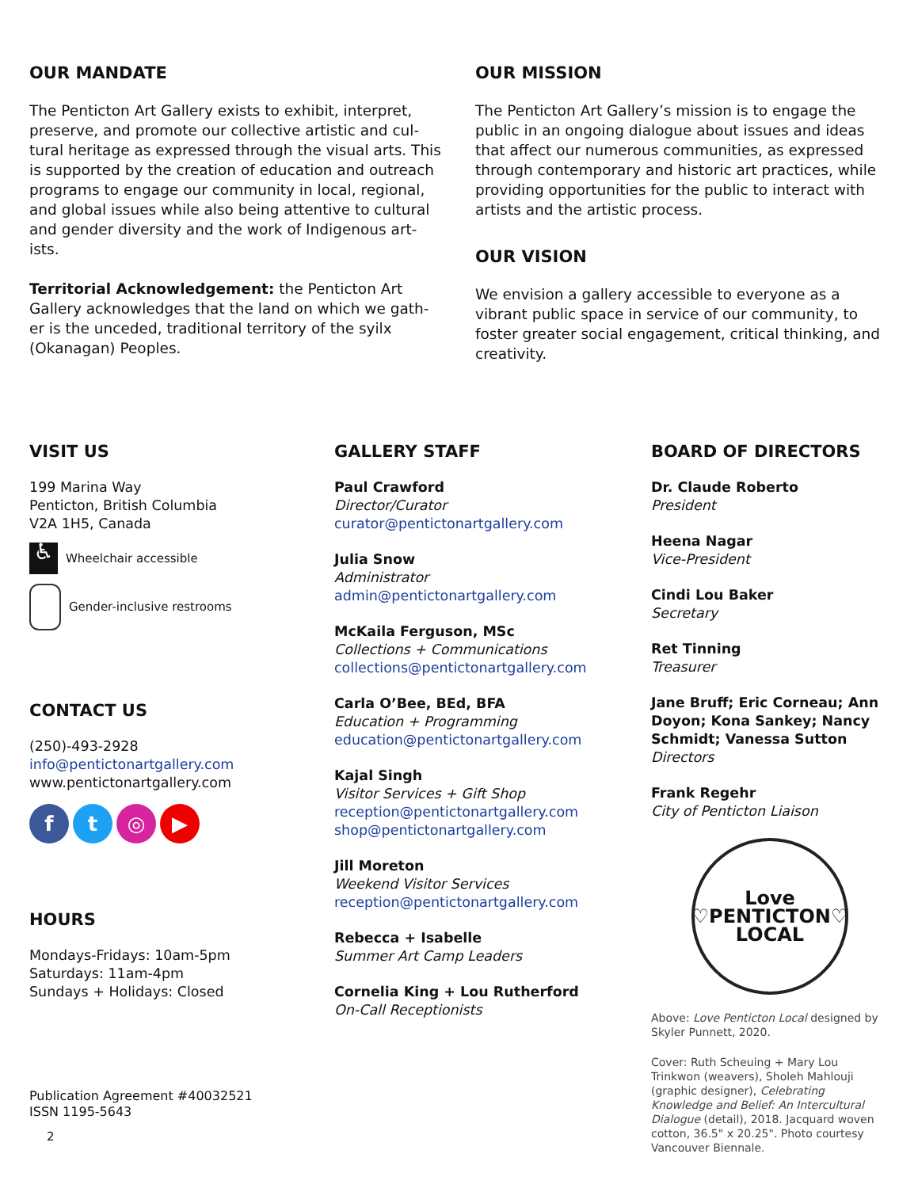OUR MANDATE
The Penticton Art Gallery exists to exhibit, interpret, preserve, and promote our collective artistic and cul-tural heritage as expressed through the visual arts. This is supported by the creation of education and outreach programs to engage our community in local, regional, and global issues while also being attentive to cultural and gender diversity and the work of Indigenous art-ists.
Territorial Acknowledgement: the Penticton Art Gallery acknowledges that the land on which we gath-er is the unceded, traditional territory of the syilx (Okanagan) Peoples.
OUR MISSION
The Penticton Art Gallery’s mission is to engage the public in an ongoing dialogue about issues and ideas that affect our numerous communities, as expressed through contemporary and historic art practices, while providing opportunities for the public to interact with artists and the artistic process.
OUR VISION
We envision a gallery accessible to everyone as a vibrant public space in service of our community, to foster greater social engagement, critical thinking, and creativity.
VISIT US
199 Marina Way
Penticton, British Columbia
V2A 1H5, Canada
♿
Wheelchair accessible
Gender-inclusive restrooms
CONTACT US
(250)-493-2928
info@pentictonartgallery.com
www.pentictonartgallery.com
ft ◎ ▶
HOURS
Mondays-Fridays: 10am-5pm
Saturdays: 11am-4pm
Sundays + Holidays: Closed
Publication Agreement #40032521
ISSN 1195-5643
2
GALLERY STAFF
Paul Crawford
Director/Curator
curator@pentictonartgallery.com
Julia Snow
Administrator
admin@pentictonartgallery.com
McKaila Ferguson, MSc
Collections + Communications
collections@pentictonartgallery.com
Carla O’Bee, BEd, BFA
Education + Programming
education@pentictonartgallery.com
Kajal Singh
Visitor Services + Gift Shop
reception@pentictonartgallery.com
shop@pentictonartgallery.com
Jill Moreton
Weekend Visitor Services
reception@pentictonartgallery.com
Rebecca + Isabelle
Summer Art Camp Leaders
Cornelia King + Lou Rutherford
On-Call Receptionists
BOARD OF DIRECTORS
Dr. Claude Roberto
President
Heena Nagar
Vice-President
Cindi Lou Baker
Secretary
Ret Tinning
Treasurer
Jane Bruff; Eric Corneau; Ann Doyon; Kona Sankey; Nancy Schmidt; Vanessa Sutton
Directors
Frank Regehr
City of Penticton Liaison
Love
♡PENTICTON♡
LOCAL
Above: Love Penticton Local designed by Skyler Punnett, 2020.
Cover: Ruth Scheuing + Mary Lou Trinkwon (weavers), Sholeh Mahlouji (graphic designer), Celebrating Knowledge and Belief: An Intercultural Dialogue (detail), 2018. Jacquard woven cotton, 36.5" x 20.25". Photo courtesy Vancouver Biennale.